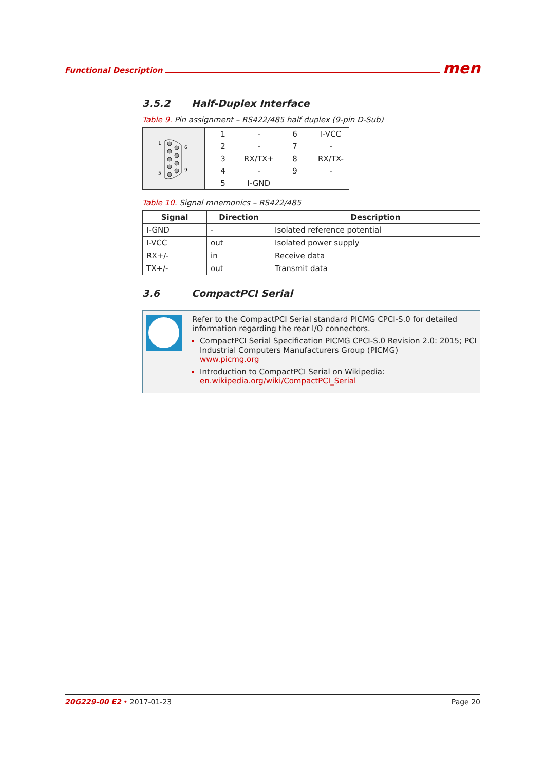Functional Description men
3.5.2 Half-Duplex Interface
Table 9. Pin assignment – RS422/485 half duplex (9-pin D-Sub)
| 1 6 5 9 | 1 | - | 6 | I-VCC |
| | 2 | - | 7 | - |
| | 3 | RX/TX+ | 8 | RX/TX- |
| | 4 | - | 9 | - |
| | 5 | I-GND | | |
Table 10. Signal mnemonics – RS422/485
| Signal | Direction | Description |
| --- | --- | --- |
| I-GND | - | Isolated reference potential |
| I-VCC | out | Isolated power supply |
| RX+/- | in | Receive data |
| TX+/- | out | Transmit data |
3.6 CompactPCI Serial
Refer to the CompactPCI Serial standard PICMG CPCI-S.0 for detailed information regarding the rear I/O connectors.
CompactPCI Serial Specification PICMG CPCI-S.0 Revision 2.0: 2015; PCI Industrial Computers Manufacturers Group (PICMG)
www.picmg.org
Introduction to CompactPCI Serial on Wikipedia:
en.wikipedia.org/wiki/CompactPCI_Serial
20G229-00 E2 • 2017-01-23 Page 20